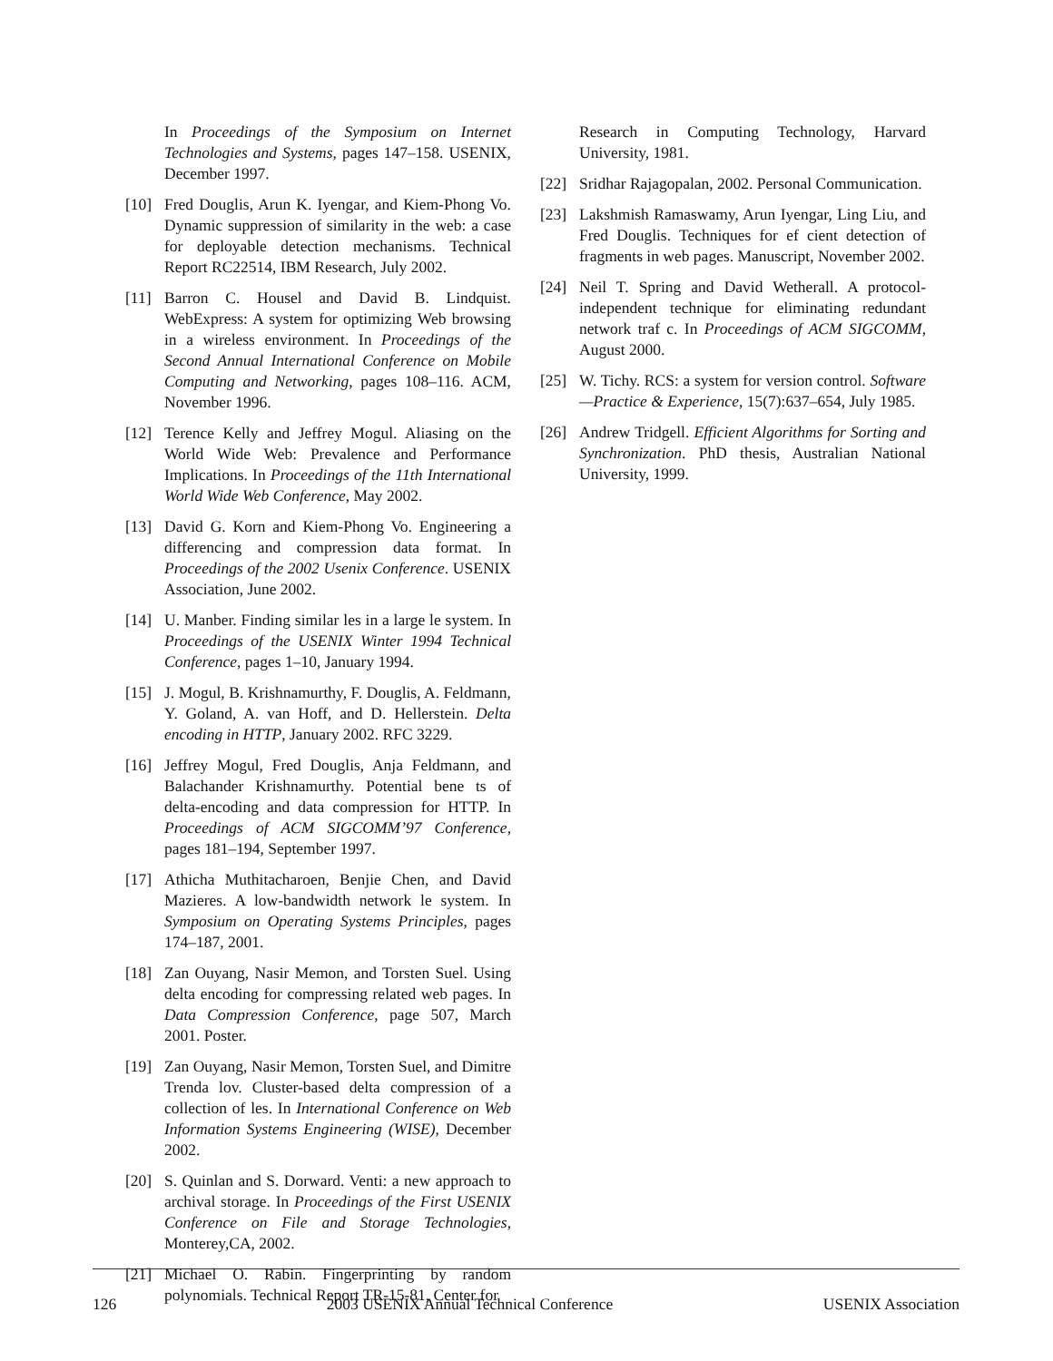In Proceedings of the Symposium on Internet Technologies and Systems, pages 147–158. USENIX, December 1997.
[10] Fred Douglis, Arun K. Iyengar, and Kiem-Phong Vo. Dynamic suppression of similarity in the web: a case for deployable detection mechanisms. Technical Report RC22514, IBM Research, July 2002.
[11] Barron C. Housel and David B. Lindquist. WebExpress: A system for optimizing Web browsing in a wireless environment. In Proceedings of the Second Annual International Conference on Mobile Computing and Networking, pages 108–116. ACM, November 1996.
[12] Terence Kelly and Jeffrey Mogul. Aliasing on the World Wide Web: Prevalence and Performance Implications. In Proceedings of the 11th International World Wide Web Conference, May 2002.
[13] David G. Korn and Kiem-Phong Vo. Engineering a differencing and compression data format. In Proceedings of the 2002 Usenix Conference. USENIX Association, June 2002.
[14] U. Manber. Finding similar les in a large le system. In Proceedings of the USENIX Winter 1994 Technical Conference, pages 1–10, January 1994.
[15] J. Mogul, B. Krishnamurthy, F. Douglis, A. Feldmann, Y. Goland, A. van Hoff, and D. Hellerstein. Delta encoding in HTTP, January 2002. RFC 3229.
[16] Jeffrey Mogul, Fred Douglis, Anja Feldmann, and Balachander Krishnamurthy. Potential bene ts of delta-encoding and data compression for HTTP. In Proceedings of ACM SIGCOMM’97 Conference, pages 181–194, September 1997.
[17] Athicha Muthitacharoen, Benjie Chen, and David Mazieres. A low-bandwidth network le system. In Symposium on Operating Systems Principles, pages 174–187, 2001.
[18] Zan Ouyang, Nasir Memon, and Torsten Suel. Using delta encoding for compressing related web pages. In Data Compression Conference, page 507, March 2001. Poster.
[19] Zan Ouyang, Nasir Memon, Torsten Suel, and Dimitre Trenda lov. Cluster-based delta compression of a collection of les. In International Conference on Web Information Systems Engineering (WISE), December 2002.
[20] S. Quinlan and S. Dorward. Venti: a new approach to archival storage. In Proceedings of the First USENIX Conference on File and Storage Technologies, Monterey,CA, 2002.
[21] Michael O. Rabin. Fingerprinting by random polynomials. Technical Report TR-15-81, Center for
Research in Computing Technology, Harvard University, 1981.
[22] Sridhar Rajagopalan, 2002. Personal Communication.
[23] Lakshmish Ramaswamy, Arun Iyengar, Ling Liu, and Fred Douglis. Techniques for ef cient detection of fragments in web pages. Manuscript, November 2002.
[24] Neil T. Spring and David Wetherall. A protocol-independent technique for eliminating redundant network traf c. In Proceedings of ACM SIGCOMM, August 2000.
[25] W. Tichy. RCS: a system for version control. Software—Practice & Experience, 15(7):637–654, July 1985.
[26] Andrew Tridgell. Efficient Algorithms for Sorting and Synchronization. PhD thesis, Australian National University, 1999.
126 2003 USENIX Annual Technical Conference USENIX Association